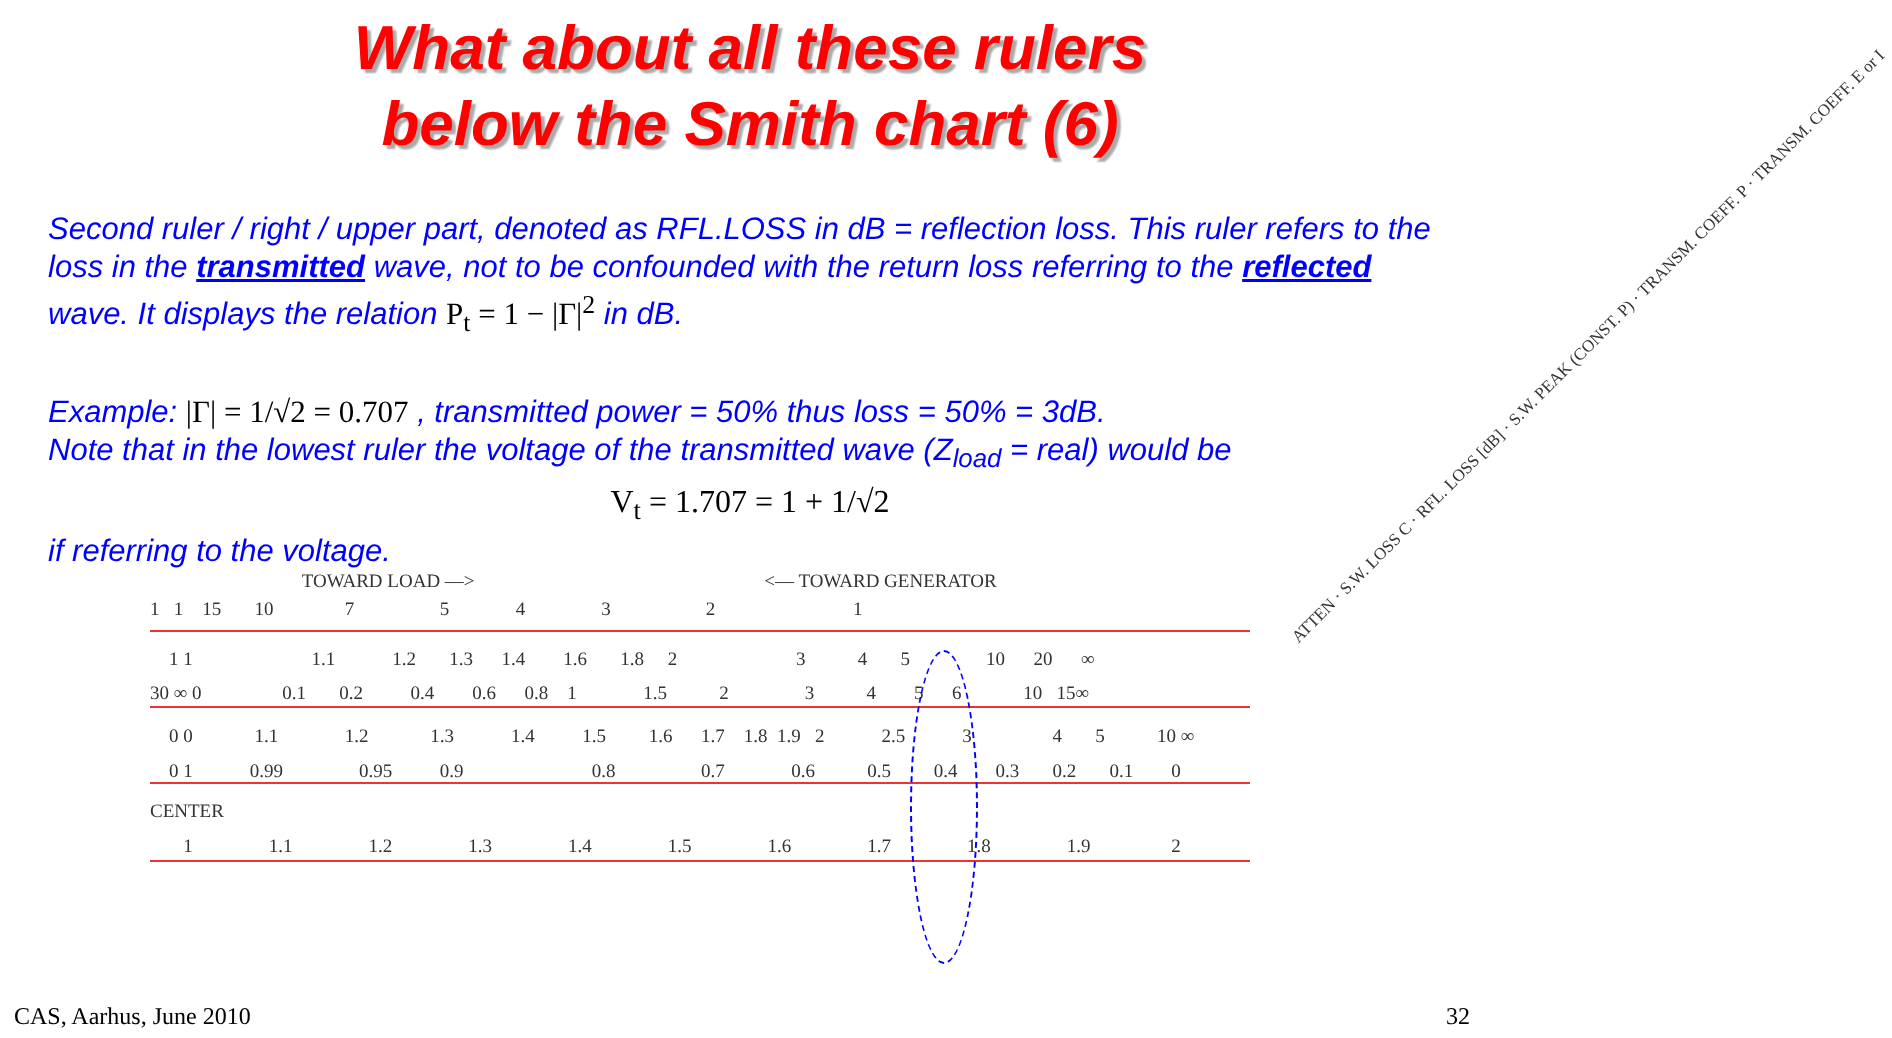What about all these rulers
below the Smith chart (6)
Second ruler / right / upper part, denoted as RFL.LOSS in dB = reflection loss. This ruler refers to the loss in the transmitted wave, not to be confounded with the return loss referring to the reflected wave. It displays the relation P<sub>t</sub> = 1 − |Γ|<sup>2</sup> in dB.
Example: |Γ| = 1/√2 = 0.707 , transmitted power = 50% thus loss = 50% = 3dB.
Note that in the lowest ruler the voltage of the transmitted wave (Z<sub>load</sub> = real) would be
V<sub>t</sub> = 1.707 = 1 + 1/√2
if referring to the voltage.
TOWARD LOAD —> <— TOWARD GENERATOR
1 1 15 10 7 5 4 3 2 1
1 1 1.1 1.2 1.3 1.4 1.6 1.8 2 3 4 5 10 20 ∞
30 ∞ 0 0.1 0.2 0.4 0.6 0.8 1 1.5 2 3 4 5 6 10 15∞
0 0 1.1 1.2 1.3 1.4 1.5 1.6 1.7 1.8 1.9 2 2.5 3 4 5 10 ∞
0 1 0.99 0.95 0.9 0.8 0.7 0.6 0.5 0.4 0.3 0.2 0.1 0
CENTER
1 1.1 1.2 1.3 1.4 1.5 1.6 1.7 1.8 1.9 2
ATTEN · S.W. LOSS C · RFL. LOSS [dB] · S.W. PEAK (CONST. P) · TRANSM. COEFF. P · TRANSM. COEFF. E or I
CAS, Aarhus, June 2010 32